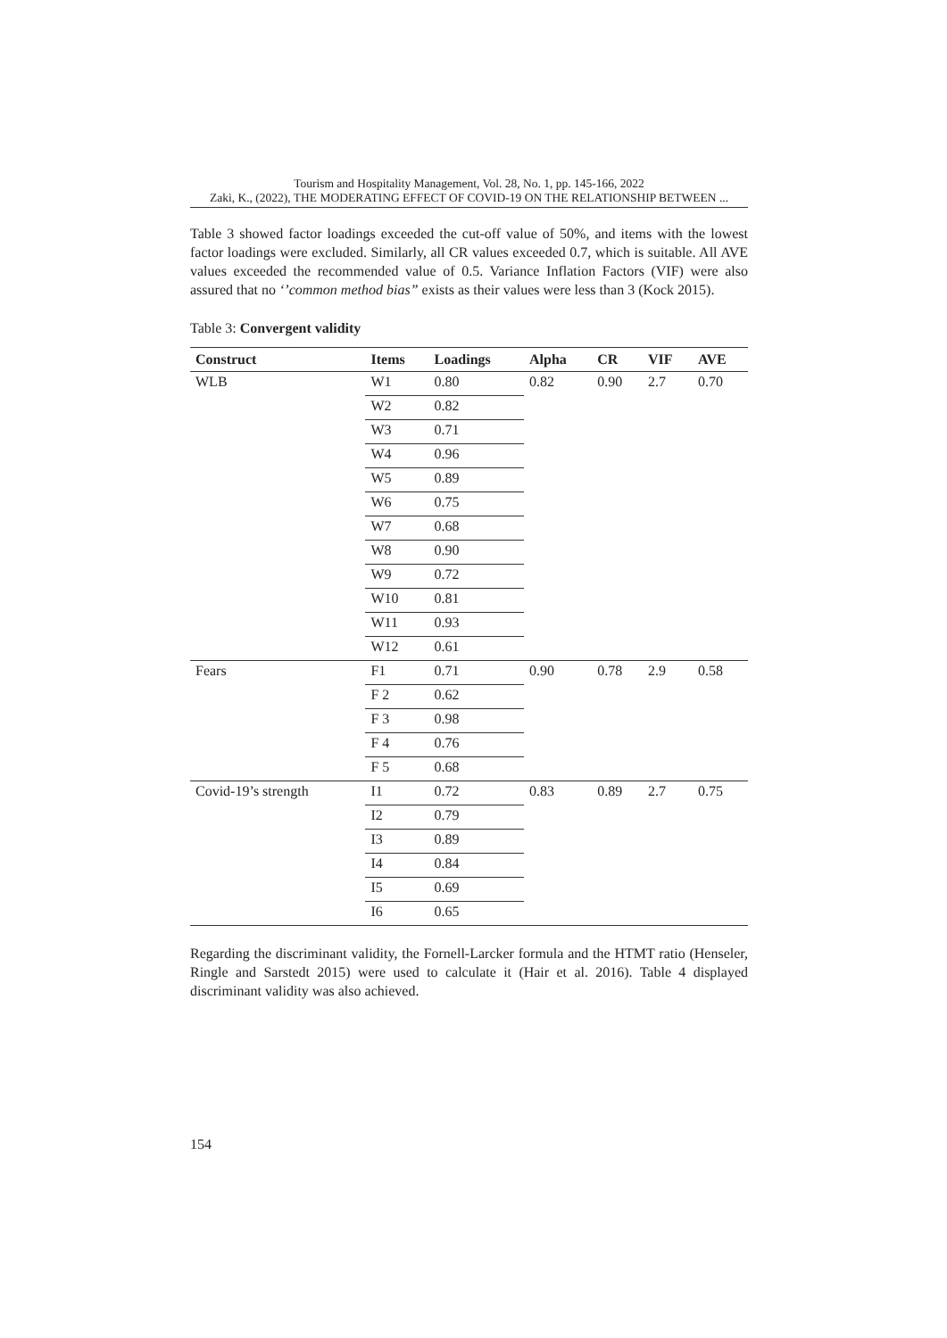Tourism and Hospitality Management, Vol. 28, No. 1, pp. 145-166, 2022
Zaki, K., (2022), THE MODERATING EFFECT OF COVID-19 ON THE RELATIONSHIP BETWEEN ...
Table 3 showed factor loadings exceeded the cut-off value of 50%, and items with the lowest factor loadings were excluded. Similarly, all CR values exceeded 0.7, which is suitable. All AVE values exceeded the recommended value of 0.5. Variance Inflation Factors (VIF) were also assured that no ‘’common method bias” exists as their values were less than 3 (Kock 2015).
Table 3: Convergent validity
| Construct | Items | Loadings | Alpha | CR | VIF | AVE |
| --- | --- | --- | --- | --- | --- | --- |
| WLB | W1 | 0.80 | 0.82 | 0.90 | 2.7 | 0.70 |
| | W2 | 0.82 | | | | |
| | W3 | 0.71 | | | | |
| | W4 | 0.96 | | | | |
| | W5 | 0.89 | | | | |
| | W6 | 0.75 | | | | |
| | W7 | 0.68 | | | | |
| | W8 | 0.90 | | | | |
| | W9 | 0.72 | | | | |
| | W10 | 0.81 | | | | |
| | W11 | 0.93 | | | | |
| | W12 | 0.61 | | | | |
| Fears | F1 | 0.71 | 0.90 | 0.78 | 2.9 | 0.58 |
| | F 2 | 0.62 | | | | |
| | F 3 | 0.98 | | | | |
| | F 4 | 0.76 | | | | |
| | F 5 | 0.68 | | | | |
| Covid-19’s strength | I1 | 0.72 | 0.83 | 0.89 | 2.7 | 0.75 |
| | I2 | 0.79 | | | | |
| | I3 | 0.89 | | | | |
| | I4 | 0.84 | | | | |
| | I5 | 0.69 | | | | |
| | I6 | 0.65 | | | | |
Regarding the discriminant validity, the Fornell-Larcker formula and the HTMT ratio (Henseler, Ringle and Sarstedt 2015) were used to calculate it (Hair et al. 2016). Table 4 displayed discriminant validity was also achieved.
154